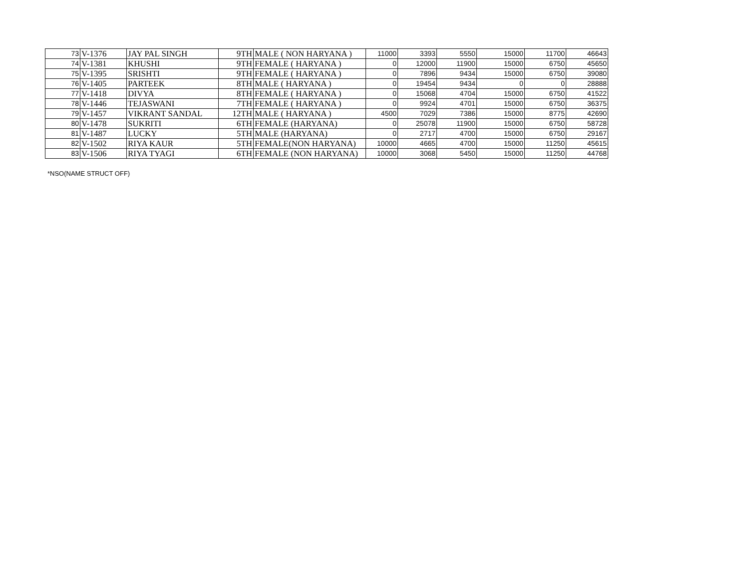| 73 | V-1376 | JAY PAL SINGH | 9TH | MALE ( NON HARYANA ) | 11000 | 3393 | 5550 | 15000 | 11700 | 46643 |
| 74 | V-1381 | KHUSHI | 9TH | FEMALE ( HARYANA ) | 0 | 12000 | 11900 | 15000 | 6750 | 45650 |
| 75 | V-1395 | SRISHTI | 9TH | FEMALE ( HARYANA ) | 0 | 7896 | 9434 | 15000 | 6750 | 39080 |
| 76 | V-1405 | PARTEEK | 8TH | MALE ( HARYANA ) | 0 | 19454 | 9434 | 0 | 0 | 28888 |
| 77 | V-1418 | DIVYA | 8TH | FEMALE ( HARYANA ) | 0 | 15068 | 4704 | 15000 | 6750 | 41522 |
| 78 | V-1446 | TEJASWANI | 7TH | FEMALE ( HARYANA ) | 0 | 9924 | 4701 | 15000 | 6750 | 36375 |
| 79 | V-1457 | VIKRANT SANDAL | 12TH | MALE ( HARYANA ) | 4500 | 7029 | 7386 | 15000 | 8775 | 42690 |
| 80 | V-1478 | SUKRITI | 6TH | FEMALE (HARYANA) | 0 | 25078 | 11900 | 15000 | 6750 | 58728 |
| 81 | V-1487 | LUCKY | 5TH | MALE (HARYANA) | 0 | 2717 | 4700 | 15000 | 6750 | 29167 |
| 82 | V-1502 | RIYA KAUR | 5TH | FEMALE(NON HARYANA) | 10000 | 4665 | 4700 | 15000 | 11250 | 45615 |
| 83 | V-1506 | RIYA TYAGI | 6TH | FEMALE (NON HARYANA) | 10000 | 3068 | 5450 | 15000 | 11250 | 44768 |
*NSO(NAME STRUCT OFF)